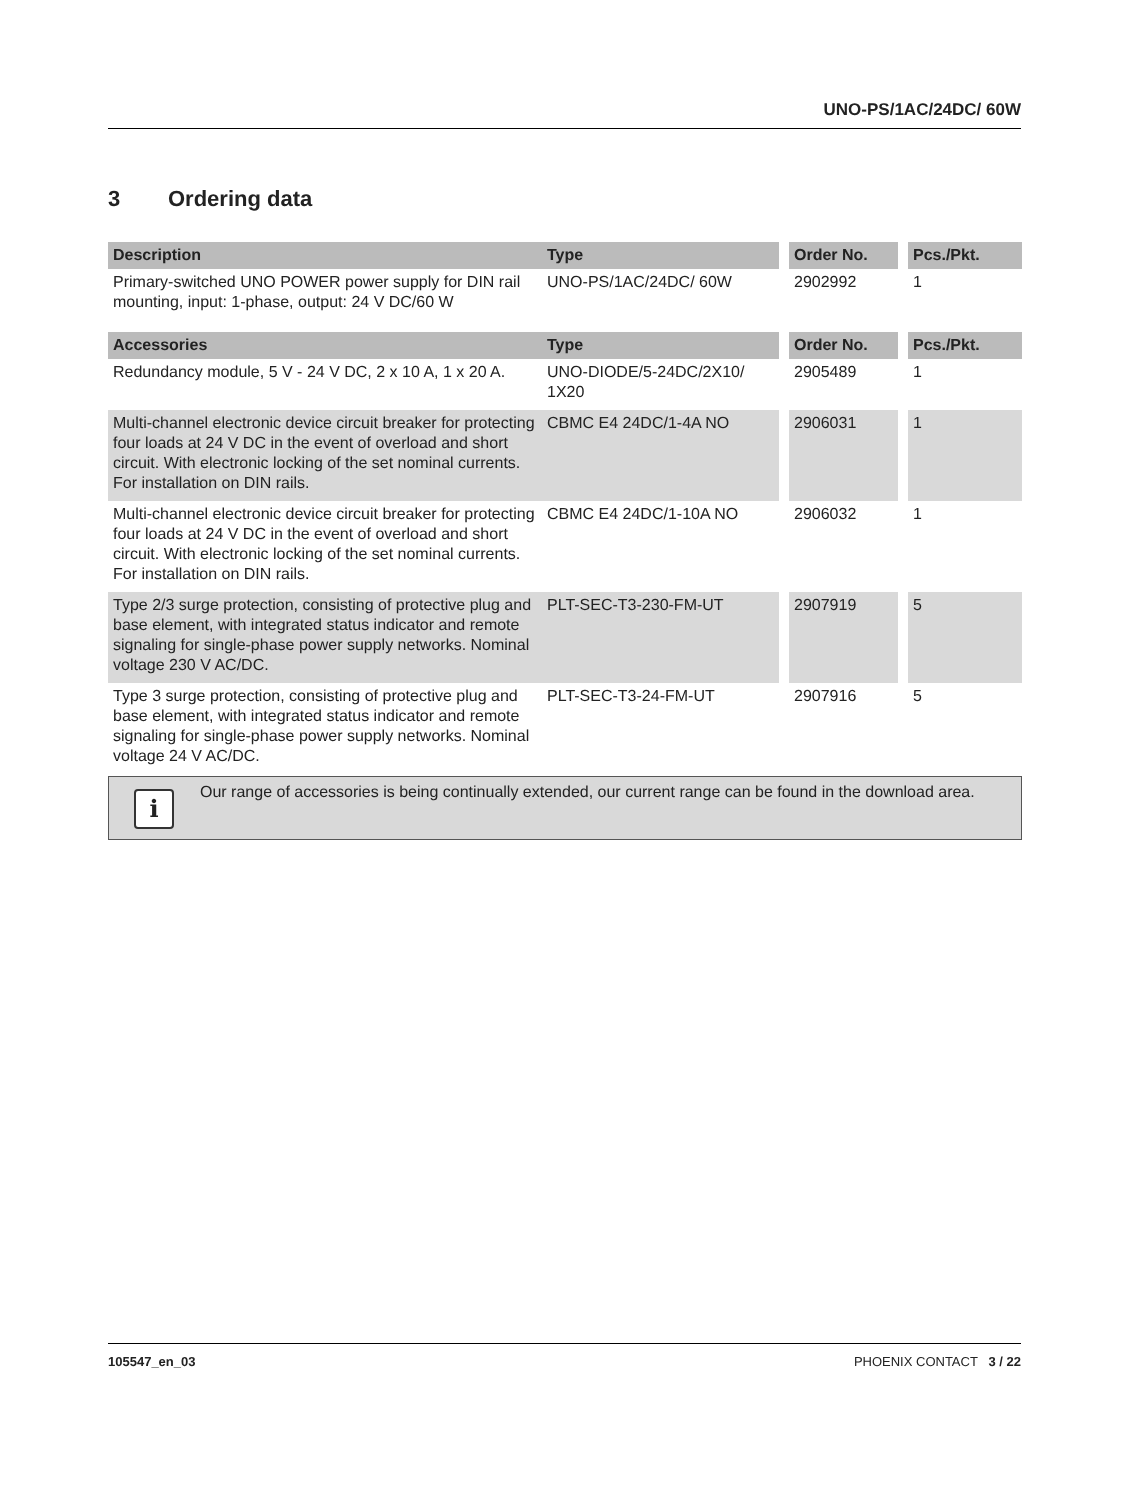UNO-PS/1AC/24DC/ 60W
3 Ordering data
| Description | Type | Order No. | Pcs./Pkt. |
| --- | --- | --- | --- |
| Primary-switched UNO POWER power supply for DIN rail mounting, input: 1-phase, output: 24 V DC/60 W | UNO-PS/1AC/24DC/ 60W | 2902992 | 1 |
| Accessories | Type | Order No. | Pcs./Pkt. |
| Redundancy module, 5 V - 24 V DC, 2 x 10 A, 1 x 20 A. | UNO-DIODE/5-24DC/2X10/ 1X20 | 2905489 | 1 |
| Multi-channel electronic device circuit breaker for protecting four loads at 24 V DC in the event of overload and short circuit. With electronic locking of the set nominal currents. For installation on DIN rails. | CBMC E4 24DC/1-4A NO | 2906031 | 1 |
| Multi-channel electronic device circuit breaker for protecting four loads at 24 V DC in the event of overload and short circuit. With electronic locking of the set nominal currents. For installation on DIN rails. | CBMC E4 24DC/1-10A NO | 2906032 | 1 |
| Type 2/3 surge protection, consisting of protective plug and base element, with integrated status indicator and remote signaling for single-phase power supply networks. Nominal voltage 230 V AC/DC. | PLT-SEC-T3-230-FM-UT | 2907919 | 5 |
| Type 3 surge protection, consisting of protective plug and base element, with integrated status indicator and remote signaling for single-phase power supply networks. Nominal voltage 24 V AC/DC. | PLT-SEC-T3-24-FM-UT | 2907916 | 5 |
i
Our range of accessories is being continually extended, our current range can be found in the download area.
105547_en_03 PHOENIX CONTACT 3 / 22